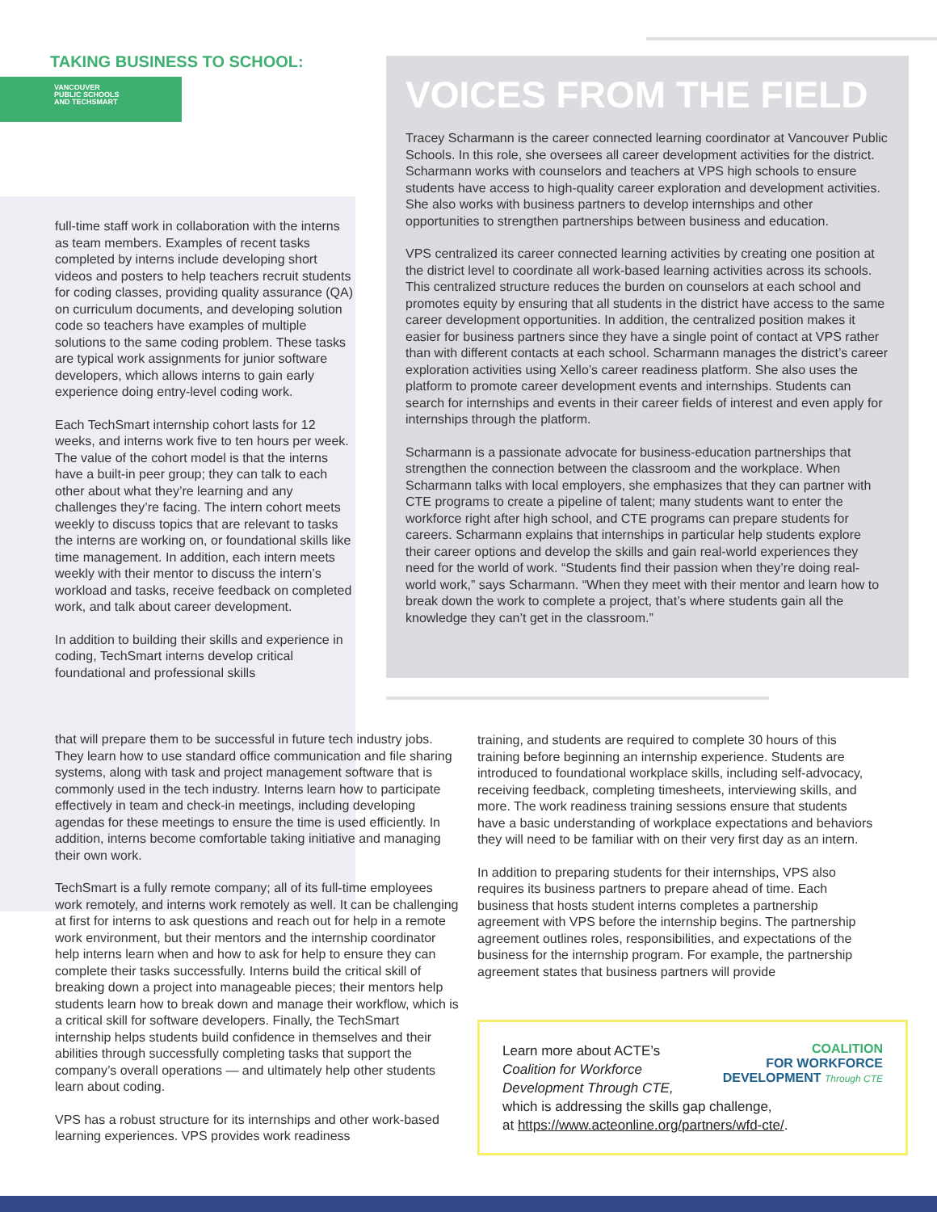TAKING BUSINESS TO SCHOOL:
VANCOUVER
PUBLIC SCHOOLS
AND TECHSMART
VOICES FROM THE FIELD
Tracey Scharmann is the career connected learning coordinator at Vancouver Public Schools. In this role, she oversees all career development activities for the district. Scharmann works with counselors and teachers at VPS high schools to ensure students have access to high-quality career exploration and development activities. She also works with business partners to develop internships and other opportunities to strengthen partnerships between business and education.
VPS centralized its career connected learning activities by creating one position at the district level to coordinate all work-based learning activities across its schools. This centralized structure reduces the burden on counselors at each school and promotes equity by ensuring that all students in the district have access to the same career development opportunities. In addition, the centralized position makes it easier for business partners since they have a single point of contact at VPS rather than with different contacts at each school. Scharmann manages the district’s career exploration activities using Xello’s career readiness platform. She also uses the platform to promote career development events and internships. Students can search for internships and events in their career fields of interest and even apply for internships through the platform.
Scharmann is a passionate advocate for business-education partnerships that strengthen the connection between the classroom and the workplace. When Scharmann talks with local employers, she emphasizes that they can partner with CTE programs to create a pipeline of talent; many students want to enter the workforce right after high school, and CTE programs can prepare students for careers. Scharmann explains that internships in particular help students explore their career options and develop the skills and gain real-world experiences they need for the world of work. “Students find their passion when they’re doing real-world work,” says Scharmann. “When they meet with their mentor and learn how to break down the work to complete a project, that’s where students gain all the knowledge they can’t get in the classroom.”
full-time staff work in collaboration with the interns as team members. Examples of recent tasks completed by interns include developing short videos and posters to help teachers recruit students for coding classes, providing quality assurance (QA) on curriculum documents, and developing solution code so teachers have examples of multiple solutions to the same coding problem. These tasks are typical work assignments for junior software developers, which allows interns to gain early experience doing entry-level coding work.
Each TechSmart internship cohort lasts for 12 weeks, and interns work five to ten hours per week. The value of the cohort model is that the interns have a built-in peer group; they can talk to each other about what they’re learning and any challenges they’re facing. The intern cohort meets weekly to discuss topics that are relevant to tasks the interns are working on, or foundational skills like time management. In addition, each intern meets weekly with their mentor to discuss the intern’s workload and tasks, receive feedback on completed work, and talk about career development.
In addition to building their skills and experience in coding, TechSmart interns develop critical foundational and professional skills
that will prepare them to be successful in future tech industry jobs. They learn how to use standard office communication and file sharing systems, along with task and project management software that is commonly used in the tech industry. Interns learn how to participate effectively in team and check-in meetings, including developing agendas for these meetings to ensure the time is used efficiently. In addition, interns become comfortable taking initiative and managing their own work.
TechSmart is a fully remote company; all of its full-time employees work remotely, and interns work remotely as well. It can be challenging at first for interns to ask questions and reach out for help in a remote work environment, but their mentors and the internship coordinator help interns learn when and how to ask for help to ensure they can complete their tasks successfully. Interns build the critical skill of breaking down a project into manageable pieces; their mentors help students learn how to break down and manage their workflow, which is a critical skill for software developers. Finally, the TechSmart internship helps students build confidence in themselves and their abilities through successfully completing tasks that support the company’s overall operations — and ultimately help other students learn about coding.
VPS has a robust structure for its internships and other work-based learning experiences. VPS provides work readiness
training, and students are required to complete 30 hours of this training before beginning an internship experience. Students are introduced to foundational workplace skills, including self-advocacy, receiving feedback, completing timesheets, interviewing skills, and more. The work readiness training sessions ensure that students have a basic understanding of workplace expectations and behaviors they will need to be familiar with on their very first day as an intern.
In addition to preparing students for their internships, VPS also requires its business partners to prepare ahead of time. Each business that hosts student interns completes a partnership agreement with VPS before the internship begins. The partnership agreement outlines roles, responsibilities, and expectations of the business for the internship program. For example, the partnership agreement states that business partners will provide
COALITION
FOR WORKFORCE
DEVELOPMENT Through CTE
Learn more about ACTE’s
Coalition for Workforce
Development Through CTE,
which is addressing the skills gap challenge,
at https://www.acteonline.org/partners/wfd-cte/.